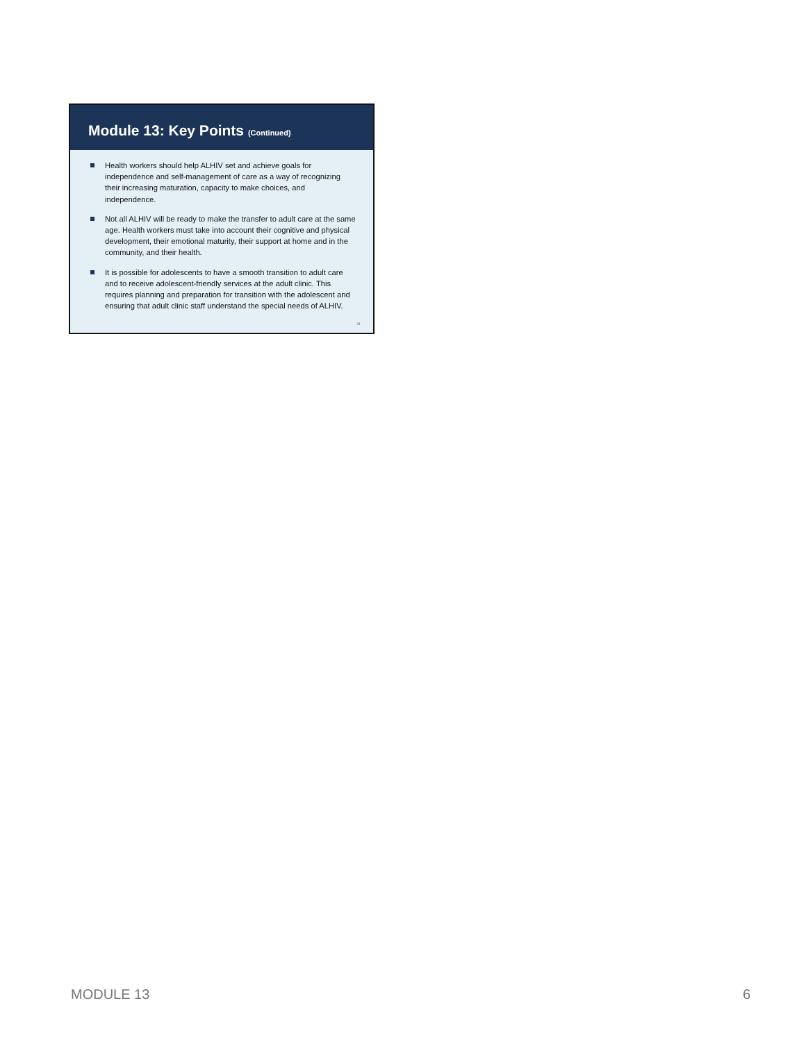Module 13: Key Points (Continued)
Health workers should help ALHIV set and achieve goals for independence and self-management of care as a way of recognizing their increasing maturation, capacity to make choices, and independence.
Not all ALHIV will be ready to make the transfer to adult care at the same age. Health workers must take into account their cognitive and physical development, their emotional maturity, their support at home and in the community, and their health.
It is possible for adolescents to have a smooth transition to adult care and to receive adolescent-friendly services at the adult clinic. This requires planning and preparation for transition with the adolescent and ensuring that adult clinic staff understand the special needs of ALHIV.
31
MODULE 13 6